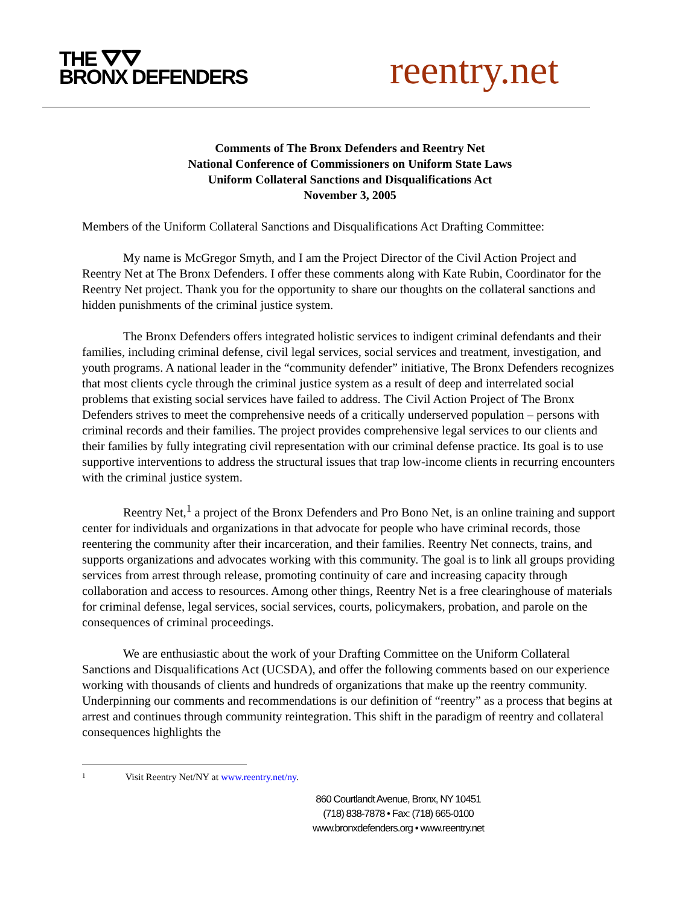THE ⛛⛛
BRONX DEFENDERS
reentry.net
Comments of The Bronx Defenders and Reentry Net
National Conference of Commissioners on Uniform State Laws
Uniform Collateral Sanctions and Disqualifications Act
November 3, 2005
Members of the Uniform Collateral Sanctions and Disqualifications Act Drafting Committee:
My name is McGregor Smyth, and I am the Project Director of the Civil Action Project and Reentry Net at The Bronx Defenders. I offer these comments along with Kate Rubin, Coordinator for the Reentry Net project. Thank you for the opportunity to share our thoughts on the collateral sanctions and hidden punishments of the criminal justice system.
The Bronx Defenders offers integrated holistic services to indigent criminal defendants and their families, including criminal defense, civil legal services, social services and treatment, investigation, and youth programs. A national leader in the “community defender” initiative, The Bronx Defenders recognizes that most clients cycle through the criminal justice system as a result of deep and interrelated social problems that existing social services have failed to address. The Civil Action Project of The Bronx Defenders strives to meet the comprehensive needs of a critically underserved population – persons with criminal records and their families. The project provides comprehensive legal services to our clients and their families by fully integrating civil representation with our criminal defense practice. Its goal is to use supportive interventions to address the structural issues that trap low-income clients in recurring encounters with the criminal justice system.
Reentry Net,<sup>1</sup> a project of the Bronx Defenders and Pro Bono Net, is an online training and support center for individuals and organizations in that advocate for people who have criminal records, those reentering the community after their incarceration, and their families. Reentry Net connects, trains, and supports organizations and advocates working with this community. The goal is to link all groups providing services from arrest through release, promoting continuity of care and increasing capacity through collaboration and access to resources. Among other things, Reentry Net is a free clearinghouse of materials for criminal defense, legal services, social services, courts, policymakers, probation, and parole on the consequences of criminal proceedings.
We are enthusiastic about the work of your Drafting Committee on the Uniform Collateral Sanctions and Disqualifications Act (UCSDA), and offer the following comments based on our experience working with thousands of clients and hundreds of organizations that make up the reentry community. Underpinning our comments and recommendations is our definition of “reentry” as a process that begins at arrest and continues through community reintegration. This shift in the paradigm of reentry and collateral consequences highlights the
1 Visit Reentry Net/NY at www.reentry.net/ny.
860 Courtlandt Avenue, Bronx, NY 10451
(718) 838-7878 • Fax: (718) 665-0100
www.bronxdefenders.org • www.reentry.net